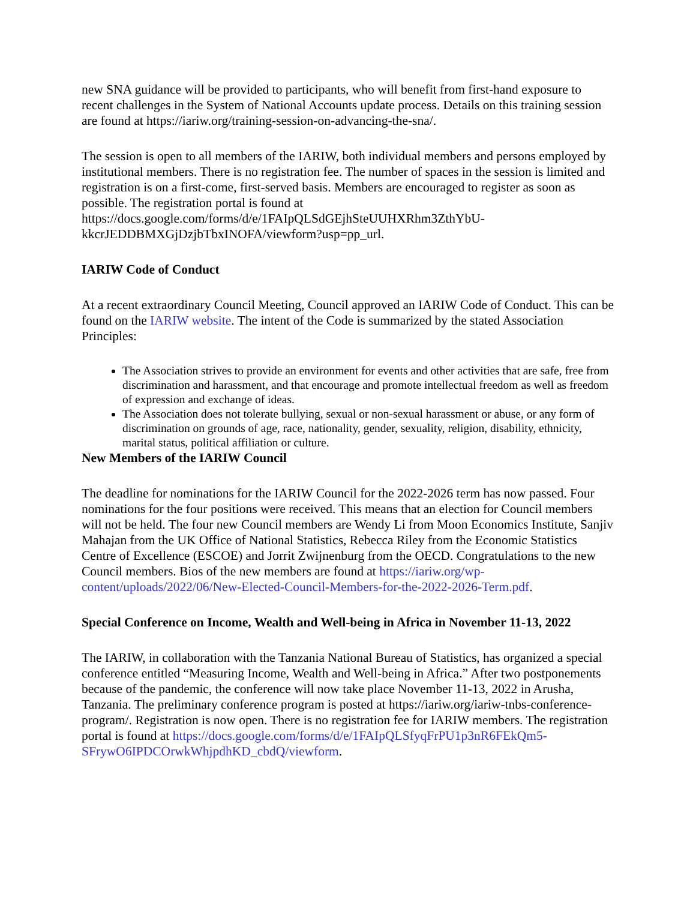new SNA guidance will be provided to participants, who will benefit from first-hand exposure to recent challenges in the System of National Accounts update process. Details on this training session are found at https://iariw.org/training-session-on-advancing-the-sna/.
The session is open to all members of the IARIW, both individual members and persons employed by institutional members. There is no registration fee. The number of spaces in the session is limited and registration is on a first-come, first-served basis. Members are encouraged to register as soon as possible. The registration portal is found at https://docs.google.com/forms/d/e/1FAIpQLSdGEjhSteUUHXRhm3ZthYbU-kkcrJEDDBMXGjDzjbTbxINOFA/viewform?usp=pp_url.
IARIW Code of Conduct
At a recent extraordinary Council Meeting, Council approved an IARIW Code of Conduct. This can be found on the IARIW website. The intent of the Code is summarized by the stated Association Principles:
The Association strives to provide an environment for events and other activities that are safe, free from discrimination and harassment, and that encourage and promote intellectual freedom as well as freedom of expression and exchange of ideas.
The Association does not tolerate bullying, sexual or non-sexual harassment or abuse, or any form of discrimination on grounds of age, race, nationality, gender, sexuality, religion, disability, ethnicity, marital status, political affiliation or culture.
New Members of the IARIW Council
The deadline for nominations for the IARIW Council for the 2022-2026 term has now passed. Four nominations for the four positions were received. This means that an election for Council members will not be held. The four new Council members are Wendy Li from Moon Economics Institute, Sanjiv Mahajan from the UK Office of National Statistics, Rebecca Riley from the Economic Statistics Centre of Excellence (ESCOE) and Jorrit Zwijnenburg from the OECD. Congratulations to the new Council members. Bios of the new members are found at https://iariw.org/wp-content/uploads/2022/06/New-Elected-Council-Members-for-the-2022-2026-Term.pdf.
Special Conference on Income, Wealth and Well-being in Africa in November 11-13, 2022
The IARIW, in collaboration with the Tanzania National Bureau of Statistics, has organized a special conference entitled “Measuring Income, Wealth and Well-being in Africa.” After two postponements because of the pandemic, the conference will now take place November 11-13, 2022 in Arusha, Tanzania. The preliminary conference program is posted at https://iariw.org/iariw-tnbs-conference-program/. Registration is now open. There is no registration fee for IARIW members. The registration portal is found at https://docs.google.com/forms/d/e/1FAIpQLSfyqFrPU1p3nR6FEkQm5-SFrywO6IPDCOrwkWhjpdhKD_cbdQ/viewform.